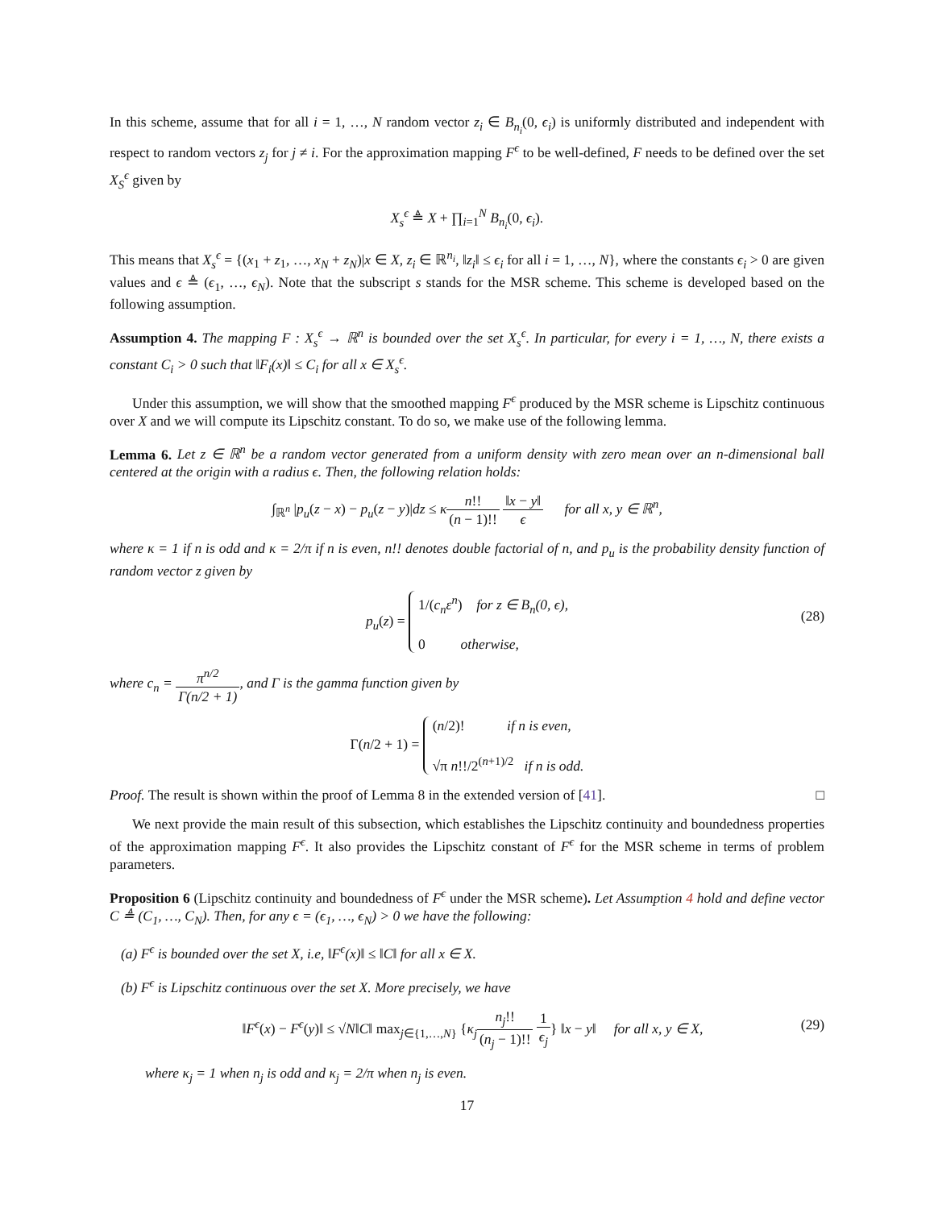In this scheme, assume that for all i = 1, …, N random vector z<sub>i</sub> ∈ B<sub>n<sub>i</sub></sub>(0, ϵ<sub>i</sub>) is uniformly distributed and independent with respect to random vectors z<sub>j</sub> for j ≠ i. For the approximation mapping F<sup>ϵ</sup> to be well-defined, F needs to be defined over the set X<sub>S</sub><sup>ϵ</sup> given by
X<sub>s</sub><sup>ϵ</sup> ≜ X + ∏<sub>i=1</sub><sup>N</sup> B<sub>n<sub>i</sub></sub>(0, ϵ<sub>i</sub>).
This means that X<sub>s</sub><sup>ϵ</sup> = {(x<sub>1</sub> + z<sub>1</sub>, …, x<sub>N</sub> + z<sub>N</sub>)|x ∈ X, z<sub>i</sub> ∈ ℝ<sup>n<sub>i</sub></sup>, ‖z<sub>i</sub>‖ ≤ ϵ<sub>i</sub> for all i = 1, …, N}, where the constants ϵ<sub>i</sub> > 0 are given values and ϵ ≜ (ϵ<sub>1</sub>, …, ϵ<sub>N</sub>). Note that the subscript s stands for the MSR scheme. This scheme is developed based on the following assumption.
Assumption 4. The mapping F : X<sub>s</sub><sup>ϵ</sup> → ℝ<sup>n</sup> is bounded over the set X<sub>s</sub><sup>ϵ</sup>. In particular, for every i = 1, …, N, there exists a constant C<sub>i</sub> > 0 such that ‖F<sub>i</sub>(x)‖ ≤ C<sub>i</sub> for all x ∈ X<sub>s</sub><sup>ϵ</sup>.
Under this assumption, we will show that the smoothed mapping F<sup>ϵ</sup> produced by the MSR scheme is Lipschitz continuous over X and we will compute its Lipschitz constant. To do so, we make use of the following lemma.
Lemma 6. Let z ∈ ℝ<sup>n</sup> be a random vector generated from a uniform density with zero mean over an n-dimensional ball centered at the origin with a radius ϵ. Then, the following relation holds:
∫<sub>ℝ<sup>n</sup></sub> |p<sub>u</sub>(z − x) − p<sub>u</sub>(z − y)|dz ≤ κn!! (n − 1)!! ‖x − y‖ ϵ for all x, y ∈ ℝ<sup>n</sup>,
where κ = 1 if n is odd and κ = 2/π if n is even, n!! denotes double factorial of n, and p<sub>u</sub> is the probability density function of random vector z given by
p<sub>u</sub>(z) = 1/(c<sub>n</sub>ε<sup>n</sup>) for z ∈ B<sub>n</sub>(0, ϵ),
0 otherwise,
(28)
where c<sub>n</sub> = π<sup>n/2</sup> Γ(n/2 + 1), and Γ is the gamma function given by
Γ(n/2 + 1) = (n/2)! if n is even,
√π n!!/2<sup>(n+1)/2</sup> if n is odd.
Proof. The result is shown within the proof of Lemma 8 in the extended version of [41]. □
We next provide the main result of this subsection, which establishes the Lipschitz continuity and boundedness properties of the approximation mapping F<sup>ϵ</sup>. It also provides the Lipschitz constant of F<sup>ϵ</sup> for the MSR scheme in terms of problem parameters.
Proposition 6 (Lipschitz continuity and boundedness of F<sup>ϵ</sup> under the MSR scheme). Let Assumption 4 hold and define vector C ≜ (C<sub>1</sub>, …, C<sub>N</sub>). Then, for any ϵ = (ϵ<sub>1</sub>, …, ϵ<sub>N</sub>) > 0 we have the following:
(a) F<sup>ϵ</sup> is bounded over the set X, i.e, ‖F<sup>ϵ</sup>(x)‖ ≤ ‖C‖ for all x ∈ X.
(b) F<sup>ϵ</sup> is Lipschitz continuous over the set X. More precisely, we have
‖F<sup>ϵ</sup>(x) − F<sup>ϵ</sup>(y)‖ ≤ √N‖C‖ max<sub>j∈{1,…,N}</sub> {κ<sub>j</sub> n<sub>j</sub>!! (n<sub>j</sub> − 1)!! 1 ϵ<sub>j</sub>} ‖x − y‖ for all x, y ∈ X,
(29)
where κ<sub>j</sub> = 1 when n<sub>j</sub> is odd and κ<sub>j</sub> = 2/π when n<sub>j</sub> is even.
17